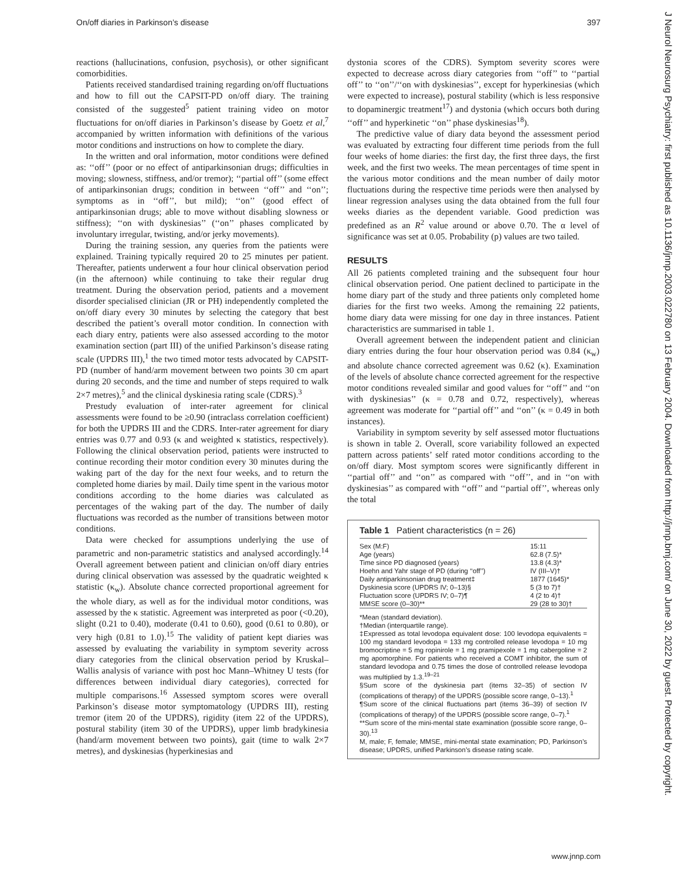On/off diaries in Parkinson’s disease 397
reactions (hallucinations, confusion, psychosis), or other significant comorbidities.
Patients received standardised training regarding on/off fluctuations and how to fill out the CAPSIT-PD on/off diary. The training consisted of the suggested<sup>5</sup> patient training video on motor fluctuations for on/off diaries in Parkinson’s disease by Goetz et al,<sup>7</sup> accompanied by written information with definitions of the various motor conditions and instructions on how to complete the diary.
In the written and oral information, motor conditions were defined as: ‘‘off’’ (poor or no effect of antiparkinsonian drugs; difficulties in moving; slowness, stiffness, and/or tremor); ‘‘partial off’’ (some effect of antiparkinsonian drugs; condition in between ‘‘off’’ and ‘‘on’’; symptoms as in ‘‘off’’, but mild); ‘‘on’’ (good effect of antiparkinsonian drugs; able to move without disabling slowness or stiffness); ‘‘on with dyskinesias’’ (‘‘on’’ phases complicated by involuntary irregular, twisting, and/or jerky movements).
During the training session, any queries from the patients were explained. Training typically required 20 to 25 minutes per patient. Thereafter, patients underwent a four hour clinical observation period (in the afternoon) while continuing to take their regular drug treatment. During the observation period, patients and a movement disorder specialised clinician (JR or PH) independently completed the on/off diary every 30 minutes by selecting the category that best described the patient’s overall motor condition. In connection with each diary entry, patients were also assessed according to the motor examination section (part III) of the unified Parkinson’s disease rating scale (UPDRS III),<sup>1</sup> the two timed motor tests advocated by CAPSIT-PD (number of hand/arm movement between two points 30 cm apart during 20 seconds, and the time and number of steps required to walk 2×7 metres),<sup>5</sup> and the clinical dyskinesia rating scale (CDRS).<sup>3</sup>
Prestudy evaluation of inter-rater agreement for clinical assessments were found to be ≥0.90 (intraclass correlation coefficient) for both the UPDRS III and the CDRS. Inter-rater agreement for diary entries was 0.77 and 0.93 (κ and weighted κ statistics, respectively). Following the clinical observation period, patients were instructed to continue recording their motor condition every 30 minutes during the waking part of the day for the next four weeks, and to return the completed home diaries by mail. Daily time spent in the various motor conditions according to the home diaries was calculated as percentages of the waking part of the day. The number of daily fluctuations was recorded as the number of transitions between motor conditions.
Data were checked for assumptions underlying the use of parametric and non-parametric statistics and analysed accordingly.<sup>14</sup> Overall agreement between patient and clinician on/off diary entries during clinical observation was assessed by the quadratic weighted κ statistic (κ<sub>w</sub>). Absolute chance corrected proportional agreement for the whole diary, as well as for the individual motor conditions, was assessed by the κ statistic. Agreement was interpreted as poor (<0.20), slight (0.21 to 0.40), moderate (0.41 to 0.60), good (0.61 to 0.80), or very high (0.81 to 1.0).<sup>15</sup> The validity of patient kept diaries was assessed by evaluating the variability in symptom severity across diary categories from the clinical observation period by Kruskal–Wallis analysis of variance with post hoc Mann–Whitney U tests (for differences between individual diary categories), corrected for multiple comparisons.<sup>16</sup> Assessed symptom scores were overall Parkinson’s disease motor symptomatology (UPDRS III), resting tremor (item 20 of the UPDRS), rigidity (item 22 of the UPDRS), postural stability (item 30 of the UPDRS), upper limb bradykinesia (hand/arm movement between two points), gait (time to walk 2×7 metres), and dyskinesias (hyperkinesias and
dystonia scores of the CDRS). Symptom severity scores were expected to decrease across diary categories from ‘‘off’’ to ‘‘partial off’’ to ‘‘on’’/‘‘on with dyskinesias’’, except for hyperkinesias (which were expected to increase), postural stability (which is less responsive to dopaminergic treatment<sup>17</sup>) and dystonia (which occurs both during ‘‘off’’ and hyperkinetic ‘‘on’’ phase dyskinesias<sup>18</sup>).
The predictive value of diary data beyond the assessment period was evaluated by extracting four different time periods from the full four weeks of home diaries: the first day, the first three days, the first week, and the first two weeks. The mean percentages of time spent in the various motor conditions and the mean number of daily motor fluctuations during the respective time periods were then analysed by linear regression analyses using the data obtained from the full four weeks diaries as the dependent variable. Good prediction was predefined as an R<sup>2</sup> value around or above 0.70. The α level of significance was set at 0.05. Probability (p) values are two tailed.
RESULTS
All 26 patients completed training and the subsequent four hour clinical observation period. One patient declined to participate in the home diary part of the study and three patients only completed home diaries for the first two weeks. Among the remaining 22 patients, home diary data were missing for one day in three instances. Patient characteristics are summarised in table 1.
Overall agreement between the independent patient and clinician diary entries during the four hour observation period was 0.84 (κ<sub>w</sub>) and absolute chance corrected agreement was 0.62 (κ). Examination of the levels of absolute chance corrected agreement for the respective motor conditions revealed similar and good values for ‘‘off’’ and ‘‘on with dyskinesias’’ (κ = 0.78 and 0.72, respectively), whereas agreement was moderate for ‘‘partial off’’ and ‘‘on’’ (κ = 0.49 in both instances).
Variability in symptom severity by self assessed motor fluctuations is shown in table 2. Overall, score variability followed an expected pattern across patients’ self rated motor conditions according to the on/off diary. Most symptom scores were significantly different in ‘‘partial off’’ and ‘‘on’’ as compared with ‘‘off’’, and in ‘‘on with dyskinesias’’ as compared with ‘‘off’’ and ‘‘partial off’’, whereas only the total
Table 1 Patient characteristics (n = 26)
| Sex (M:F) | 15:11 |
| Age (years) | 62.8 (7.5)* |
| Time since PD diagnosed (years) | 13.8 (4.3)* |
| Hoehn and Yahr stage of PD (during ‘‘off’’) | IV (III–V)† |
| Daily antiparkinsonian drug treatment‡ | 1877 (1645)* |
| Dyskinesia score (UPDRS IV; 0–13)§ | 5 (3 to 7)† |
| Fluctuation score (UPDRS IV; 0–7)¶ | 4 (2 to 4)† |
| MMSE score (0–30)** | 29 (28 to 30)† |
*Mean (standard deviation).
†Median (interquartile range).
‡Expressed as total levodopa equivalent dose: 100 levodopa equivalents = 100 mg standard levodopa = 133 mg controlled release levodopa = 10 mg bromocriptine = 5 mg ropinirole = 1 mg pramipexole = 1 mg cabergoline = 2 mg apomorphine. For patients who received a COMT inhibitor, the sum of standard levodopa and 0.75 times the dose of controlled release levodopa was multiplied by 1.3.<sup>19–21</sup>
§Sum score of the dyskinesia part (items 32–35) of section IV (complications of therapy) of the UPDRS (possible score range, 0–13).<sup>1</sup>
¶Sum score of the clinical fluctuations part (items 36–39) of section IV (complications of therapy) of the UPDRS (possible score range, 0–7).<sup>1</sup>
**Sum score of the mini-mental state examination (possible score range, 0–30).<sup>13</sup>
M, male; F, female; MMSE, mini-mental state examination; PD, Parkinson’s disease; UPDRS, unified Parkinson’s disease rating scale.
www.jnnp.com
J Neurol Neurosurg Psychiatry: first published as 10.1136/jnnp.2003.022780 on 13 February 2004. Downloaded from http://jnnp.bmj.com/ on June 30, 2022 by guest. Protected by copyright.